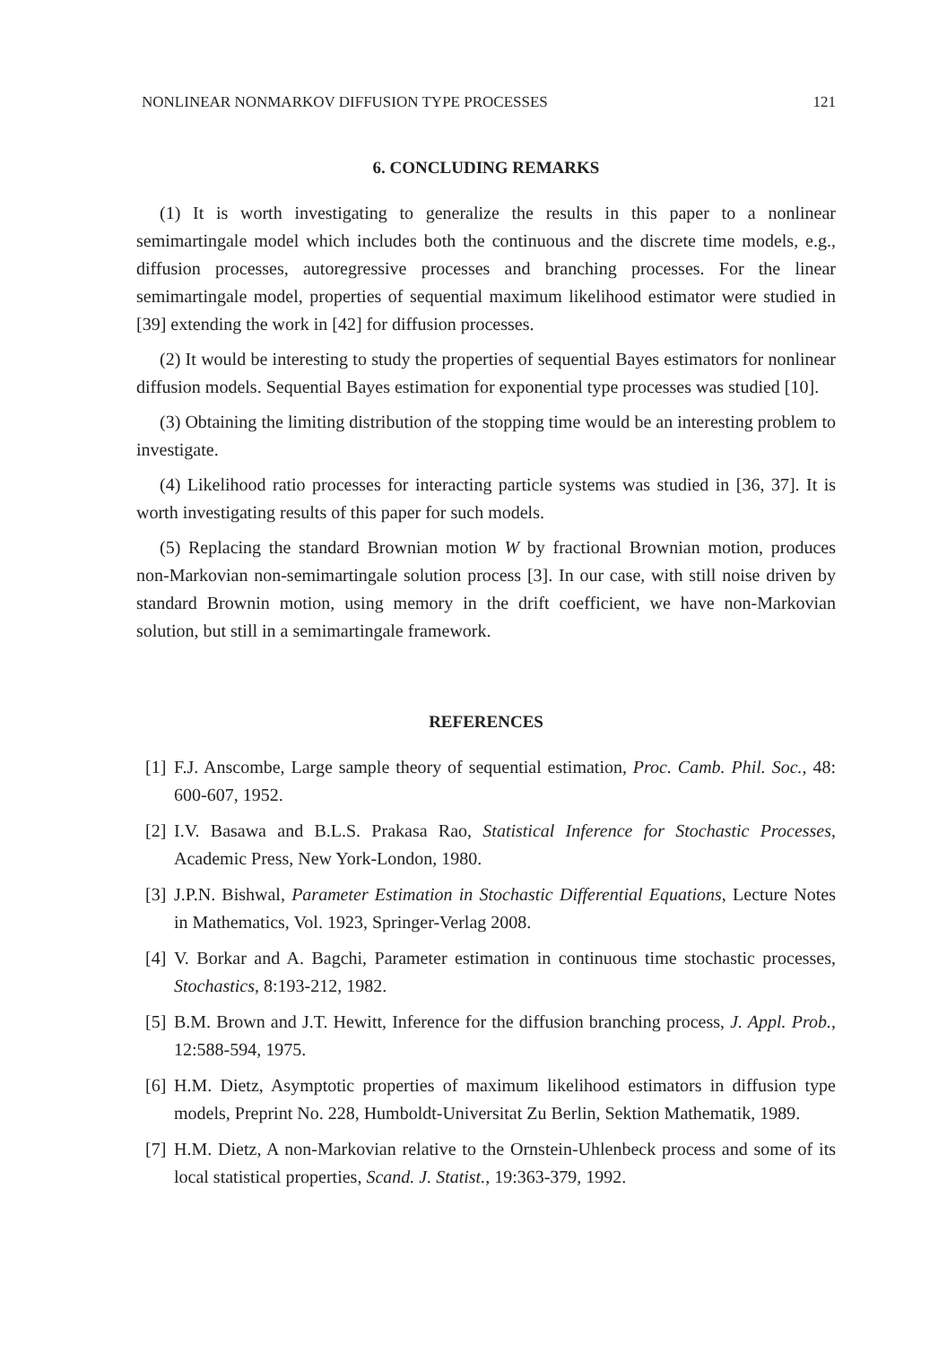NONLINEAR NONMARKOV DIFFUSION TYPE PROCESSES 121
6. CONCLUDING REMARKS
(1) It is worth investigating to generalize the results in this paper to a nonlinear semimartingale model which includes both the continuous and the discrete time models, e.g., diffusion processes, autoregressive processes and branching processes. For the linear semimartingale model, properties of sequential maximum likelihood estimator were studied in [39] extending the work in [42] for diffusion processes.
(2) It would be interesting to study the properties of sequential Bayes estimators for nonlinear diffusion models. Sequential Bayes estimation for exponential type processes was studied [10].
(3) Obtaining the limiting distribution of the stopping time would be an interesting problem to investigate.
(4) Likelihood ratio processes for interacting particle systems was studied in [36, 37]. It is worth investigating results of this paper for such models.
(5) Replacing the standard Brownian motion W by fractional Brownian motion, produces non-Markovian non-semimartingale solution process [3]. In our case, with still noise driven by standard Brownin motion, using memory in the drift coefficient, we have non-Markovian solution, but still in a semimartingale framework.
REFERENCES
[1] F.J. Anscombe, Large sample theory of sequential estimation, Proc. Camb. Phil. Soc., 48: 600-607, 1952.
[2] I.V. Basawa and B.L.S. Prakasa Rao, Statistical Inference for Stochastic Processes, Academic Press, New York-London, 1980.
[3] J.P.N. Bishwal, Parameter Estimation in Stochastic Differential Equations, Lecture Notes in Mathematics, Vol. 1923, Springer-Verlag 2008.
[4] V. Borkar and A. Bagchi, Parameter estimation in continuous time stochastic processes, Stochastics, 8:193-212, 1982.
[5] B.M. Brown and J.T. Hewitt, Inference for the diffusion branching process, J. Appl. Prob., 12:588-594, 1975.
[6] H.M. Dietz, Asymptotic properties of maximum likelihood estimators in diffusion type models, Preprint No. 228, Humboldt-Universitat Zu Berlin, Sektion Mathematik, 1989.
[7] H.M. Dietz, A non-Markovian relative to the Ornstein-Uhlenbeck process and some of its local statistical properties, Scand. J. Statist., 19:363-379, 1992.